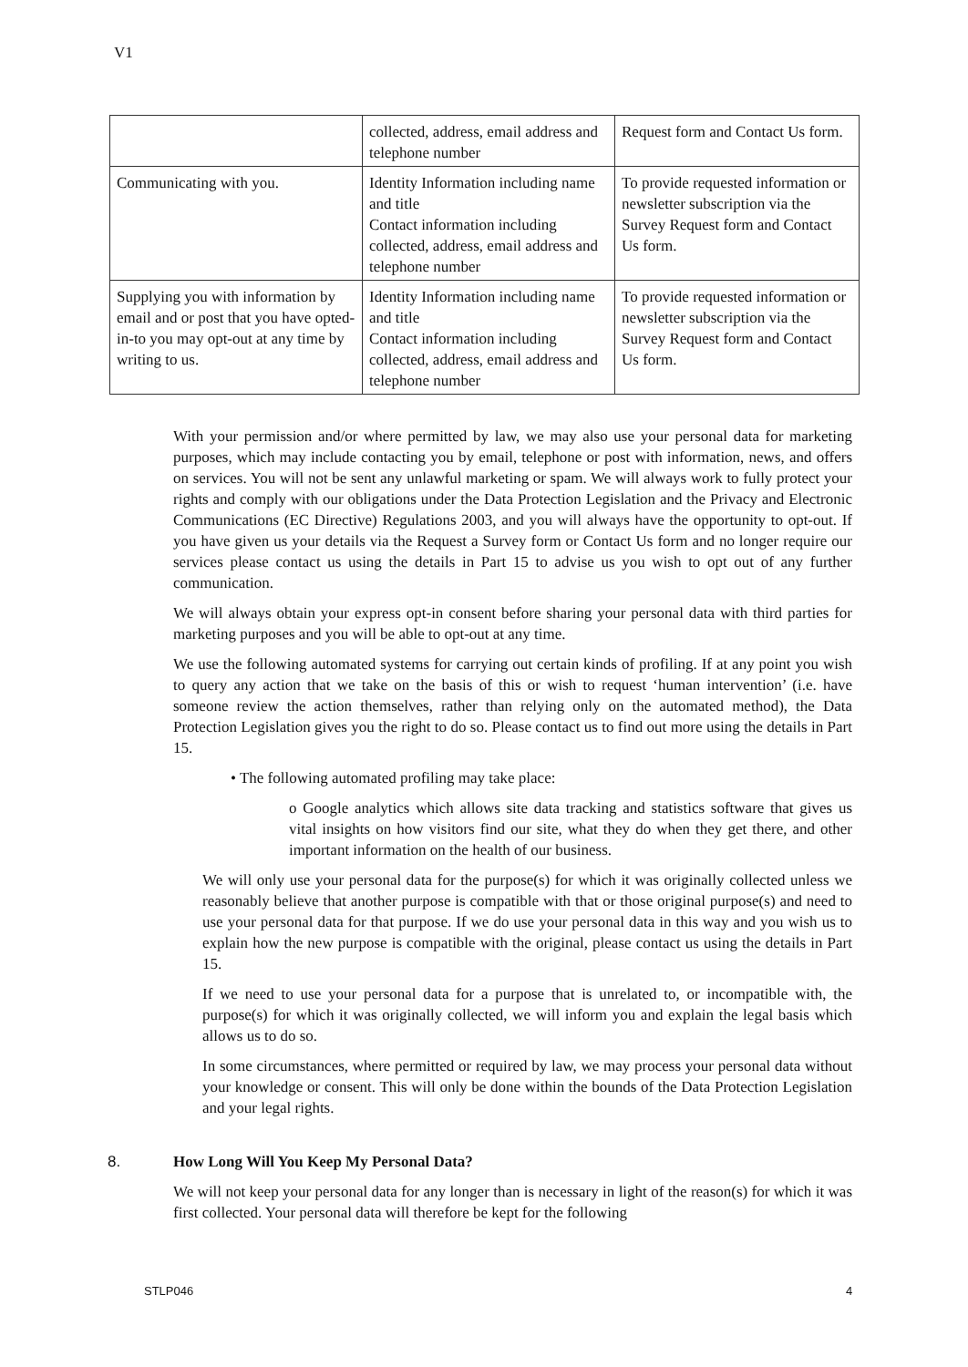V1
| | collected, address, email address and telephone number | Request form and Contact Us form. |
| Communicating with you. | Identity Information including name and title Contact information including collected, address, email address and telephone number | To provide requested information or newsletter subscription via the Survey Request form and Contact Us form. |
| Supplying you with information by email and or post that you have opted-in-to you may opt-out at any time by writing to us. | Identity Information including name and title Contact information including collected, address, email address and telephone number | To provide requested information or newsletter subscription via the Survey Request form and Contact Us form. |
With your permission and/or where permitted by law, we may also use your personal data for marketing purposes, which may include contacting you by email, telephone or post with information, news, and offers on services. You will not be sent any unlawful marketing or spam. We will always work to fully protect your rights and comply with our obligations under the Data Protection Legislation and the Privacy and Electronic Communications (EC Directive) Regulations 2003, and you will always have the opportunity to opt-out. If you have given us your details via the Request a Survey form or Contact Us form and no longer require our services please contact us using the details in Part 15 to advise us you wish to opt out of any further communication.
We will always obtain your express opt-in consent before sharing your personal data with third parties for marketing purposes and you will be able to opt-out at any time.
We use the following automated systems for carrying out certain kinds of profiling. If at any point you wish to query any action that we take on the basis of this or wish to request ‘human intervention’ (i.e. have someone review the action themselves, rather than relying only on the automated method), the Data Protection Legislation gives you the right to do so. Please contact us to find out more using the details in Part 15.
• The following automated profiling may take place:
o Google analytics which allows site data tracking and statistics software that gives us vital insights on how visitors find our site, what they do when they get there, and other important information on the health of our business.
We will only use your personal data for the purpose(s) for which it was originally collected unless we reasonably believe that another purpose is compatible with that or those original purpose(s) and need to use your personal data for that purpose. If we do use your personal data in this way and you wish us to explain how the new purpose is compatible with the original, please contact us using the details in Part 15.
If we need to use your personal data for a purpose that is unrelated to, or incompatible with, the purpose(s) for which it was originally collected, we will inform you and explain the legal basis which allows us to do so.
In some circumstances, where permitted or required by law, we may process your personal data without your knowledge or consent. This will only be done within the bounds of the Data Protection Legislation and your legal rights.
8. How Long Will You Keep My Personal Data?
We will not keep your personal data for any longer than is necessary in light of the reason(s) for which it was first collected. Your personal data will therefore be kept for the following
STLP046 4